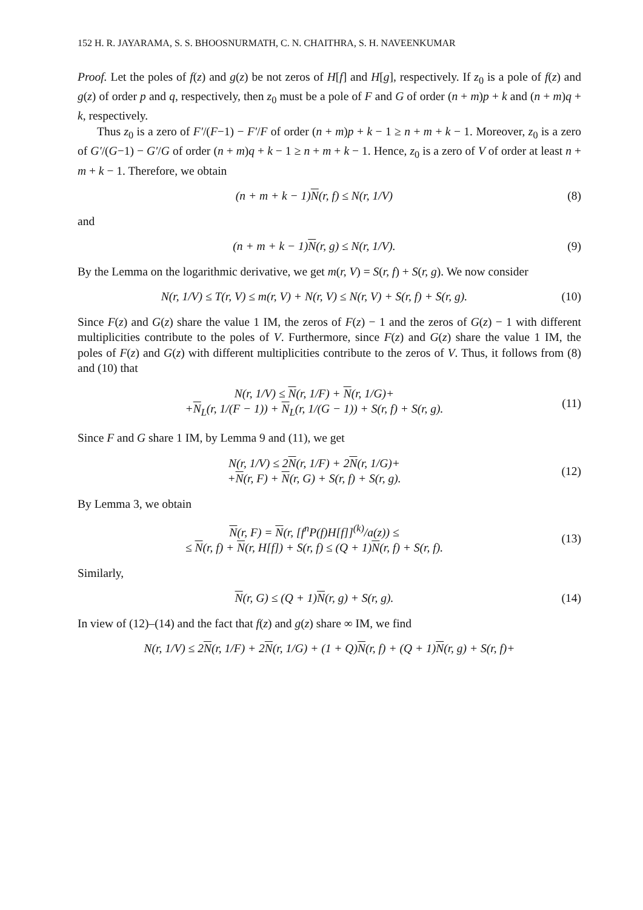152 H. R. JAYARAMA, S. S. BHOOSNURMATH, C. N. CHAITHRA, S. H. NAVEENKUMAR
Proof. Let the poles of f(z) and g(z) be not zeros of H[f] and H[g], respectively. If z<sub>0</sub> is a pole of f(z) and g(z) of order p and q, respectively, then z<sub>0</sub> must be a pole of F and G of order (n + m)p + k and (n + m)q + k, respectively.
Thus z<sub>0</sub> is a zero of F′/(F−1) − F′/F of order (n + m)p + k − 1 ≥ n + m + k − 1. Moreover, z<sub>0</sub> is a zero of G′/(G−1) − G′/G of order (n + m)q + k − 1 ≥ n + m + k − 1. Hence, z<sub>0</sub> is a zero of V of order at least n + m + k − 1. Therefore, we obtain
(n + m + k − 1)N(r, f) ≤ N(r, 1/V) (8)
and
(n + m + k − 1)N(r, g) ≤ N(r, 1/V). (9)
By the Lemma on the logarithmic derivative, we get m(r, V) = S(r, f) + S(r, g). We now consider
N(r, 1/V) ≤ T(r, V) ≤ m(r, V) + N(r, V) ≤ N(r, V) + S(r, f) + S(r, g). (10)
Since F(z) and G(z) share the value 1 IM, the zeros of F(z) − 1 and the zeros of G(z) − 1 with different multiplicities contribute to the poles of V. Furthermore, since F(z) and G(z) share the value 1 IM, the poles of F(z) and G(z) with different multiplicities contribute to the zeros of V. Thus, it follows from (8) and (10) that
N(r, 1/V) ≤ N(r, 1/F) + N(r, 1/G)+
+N<sub>L</sub>(r, 1/(F − 1)) + N<sub>L</sub>(r, 1/(G − 1)) + S(r, f) + S(r, g). (11)
Since F and G share 1 IM, by Lemma 9 and (11), we get
N(r, 1/V) ≤ 2N(r, 1/F) + 2N(r, 1/G)+
+N(r, F) + N(r, G) + S(r, f) + S(r, g). (12)
By Lemma 3, we obtain
N(r, F) = N(r, [f<sup>n</sup>P(f)H[f]]<sup>(k)</sup>/a(z)) ≤
≤ N(r, f) + N(r, H[f]) + S(r, f) ≤ (Q + 1)N(r, f) + S(r, f). (13)
Similarly,
N(r, G) ≤ (Q + 1)N(r, g) + S(r, g). (14)
In view of (12)–(14) and the fact that f(z) and g(z) share ∞ IM, we find
N(r, 1/V) ≤ 2N(r, 1/F) + 2N(r, 1/G) + (1 + Q)N(r, f) + (Q + 1)N(r, g) + S(r, f)+